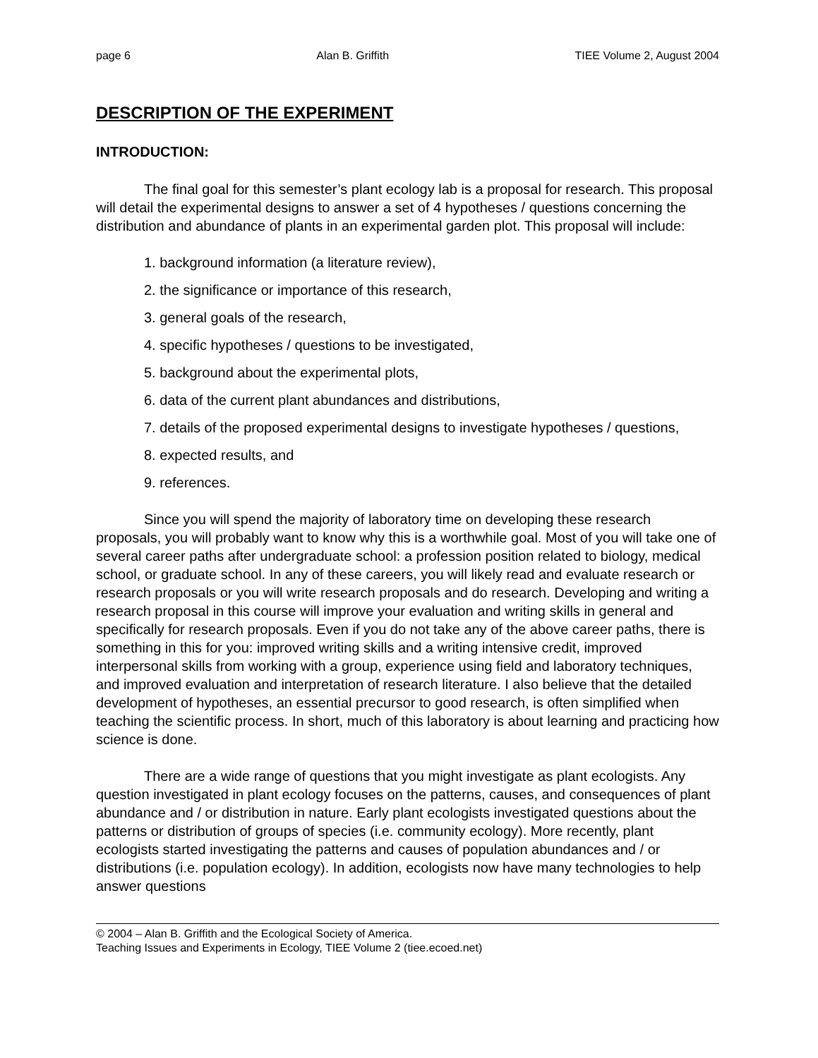page 6 Alan B. Griffith TIEE Volume 2, August 2004
DESCRIPTION OF THE EXPERIMENT
INTRODUCTION:
The final goal for this semester’s plant ecology lab is a proposal for research. This proposal will detail the experimental designs to answer a set of 4 hypotheses / questions concerning the distribution and abundance of plants in an experimental garden plot. This proposal will include:
1. background information (a literature review),
2. the significance or importance of this research,
3. general goals of the research,
4. specific hypotheses / questions to be investigated,
5. background about the experimental plots,
6. data of the current plant abundances and distributions,
7. details of the proposed experimental designs to investigate hypotheses / questions,
8. expected results, and
9. references.
Since you will spend the majority of laboratory time on developing these research proposals, you will probably want to know why this is a worthwhile goal. Most of you will take one of several career paths after undergraduate school: a profession position related to biology, medical school, or graduate school. In any of these careers, you will likely read and evaluate research or research proposals or you will write research proposals and do research. Developing and writing a research proposal in this course will improve your evaluation and writing skills in general and specifically for research proposals. Even if you do not take any of the above career paths, there is something in this for you: improved writing skills and a writing intensive credit, improved interpersonal skills from working with a group, experience using field and laboratory techniques, and improved evaluation and interpretation of research literature. I also believe that the detailed development of hypotheses, an essential precursor to good research, is often simplified when teaching the scientific process. In short, much of this laboratory is about learning and practicing how science is done.
There are a wide range of questions that you might investigate as plant ecologists. Any question investigated in plant ecology focuses on the patterns, causes, and consequences of plant abundance and / or distribution in nature. Early plant ecologists investigated questions about the patterns or distribution of groups of species (i.e. community ecology). More recently, plant ecologists started investigating the patterns and causes of population abundances and / or distributions (i.e. population ecology). In addition, ecologists now have many technologies to help answer questions
© 2004 – Alan B. Griffith and the Ecological Society of America.
Teaching Issues and Experiments in Ecology, TIEE Volume 2 (tiee.ecoed.net)